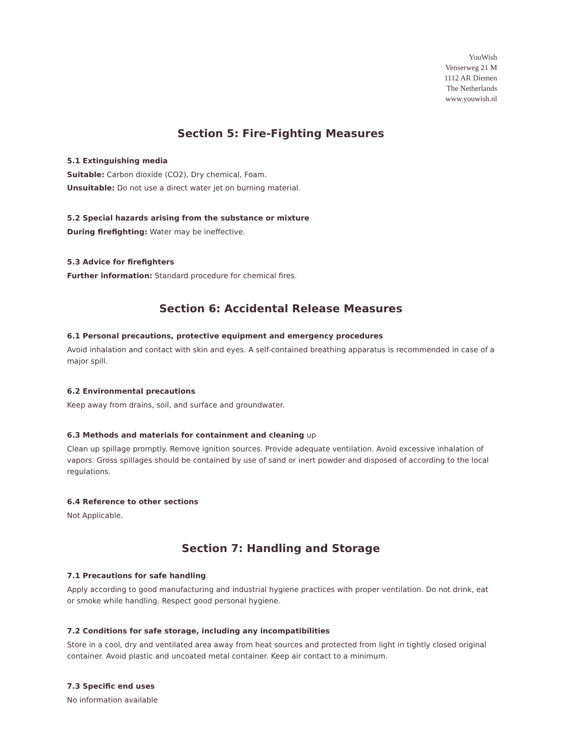YouWish
Venserweg 21 M
1112 AR Diemen
The Netherlands
www.youwish.nl
Section 5: Fire-Fighting Measures
5.1 Extinguishing media
Suitable: Carbon dioxide (CO2), Dry chemical, Foam.
Unsuitable: Do not use a direct water jet on burning material.
5.2 Special hazards arising from the substance or mixture
During firefighting: Water may be ineffective.
5.3 Advice for firefighters
Further information: Standard procedure for chemical fires.
Section 6: Accidental Release Measures
6.1 Personal precautions, protective equipment and emergency procedures
Avoid inhalation and contact with skin and eyes. A self-contained breathing apparatus is recommended in case of a major spill.
6.2 Environmental precautions
Keep away from drains, soil, and surface and groundwater.
6.3 Methods and materials for containment and cleaning up
Clean up spillage promptly. Remove ignition sources. Provide adequate ventilation. Avoid excessive inhalation of vapors. Gross spillages should be contained by use of sand or inert powder and disposed of according to the local regulations.
6.4 Reference to other sections
Not Applicable.
Section 7: Handling and Storage
7.1 Precautions for safe handling
Apply according to good manufacturing and industrial hygiene practices with proper ventilation. Do not drink, eat or smoke while handling. Respect good personal hygiene.
7.2 Conditions for safe storage, including any incompatibilities
Store in a cool, dry and ventilated area away from heat sources and protected from light in tightly closed original container. Avoid plastic and uncoated metal container. Keep air contact to a minimum.
7.3 Specific end uses
No information available